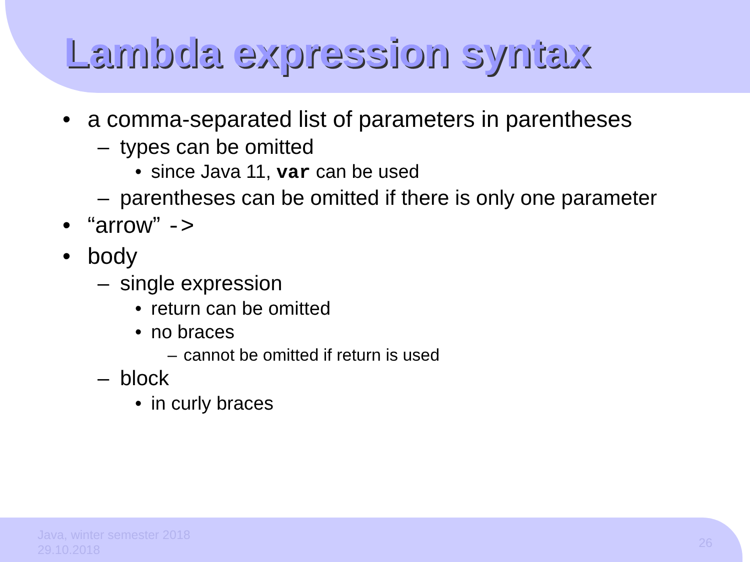Lambda expression syntax
• a comma-separated list of parameters in parentheses
– types can be omitted
• since Java 11, var can be used
– parentheses can be omitted if there is only one parameter
• “arrow” ->
• body
– single expression
• return can be omitted
• no braces
– cannot be omitted if return is used
– block
• in curly braces
Java, winter semester 2018
29.10.2018
26